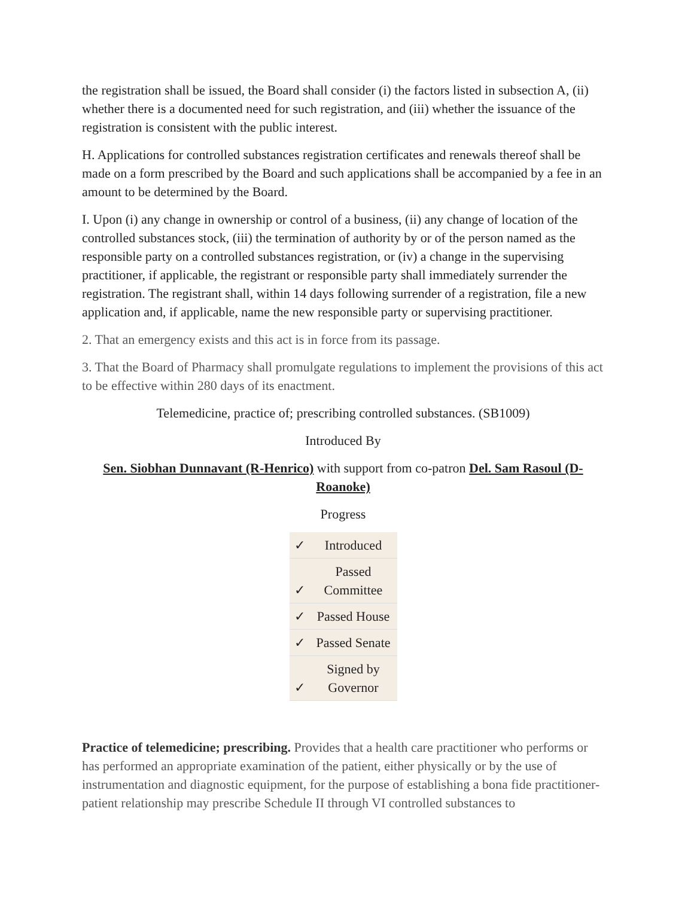the registration shall be issued, the Board shall consider (i) the factors listed in subsection A, (ii) whether there is a documented need for such registration, and (iii) whether the issuance of the registration is consistent with the public interest.
H. Applications for controlled substances registration certificates and renewals thereof shall be made on a form prescribed by the Board and such applications shall be accompanied by a fee in an amount to be determined by the Board.
I. Upon (i) any change in ownership or control of a business, (ii) any change of location of the controlled substances stock, (iii) the termination of authority by or of the person named as the responsible party on a controlled substances registration, or (iv) a change in the supervising practitioner, if applicable, the registrant or responsible party shall immediately surrender the registration. The registrant shall, within 14 days following surrender of a registration, file a new application and, if applicable, name the new responsible party or supervising practitioner.
2. That an emergency exists and this act is in force from its passage.
3. That the Board of Pharmacy shall promulgate regulations to implement the provisions of this act to be effective within 280 days of its enactment.
Telemedicine, practice of; prescribing controlled substances. (SB1009)
Introduced By
Sen. Siobhan Dunnavant (R-Henrico) with support from co-patron Del. Sam Rasoul (D-Roanoke)
Progress
| ✓ | Introduced |
| ✓ | Passed Committee |
| ✓ | Passed House |
| ✓ | Passed Senate |
| ✓ | Signed by Governor |
Practice of telemedicine; prescribing. Provides that a health care practitioner who performs or has performed an appropriate examination of the patient, either physically or by the use of instrumentation and diagnostic equipment, for the purpose of establishing a bona fide practitioner-patient relationship may prescribe Schedule II through VI controlled substances to